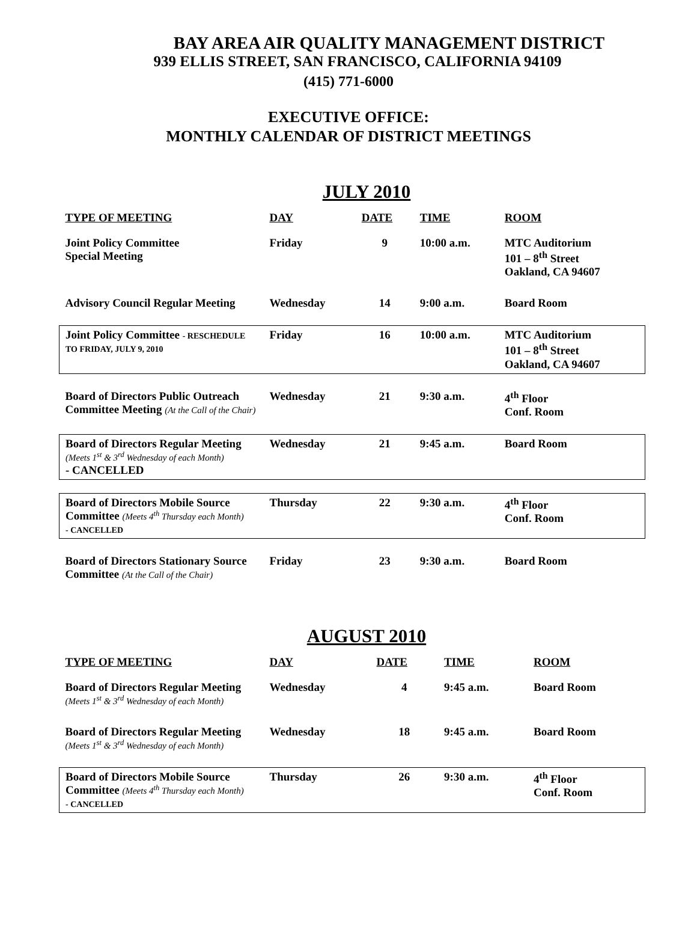BAY AREA AIR QUALITY MANAGEMENT DISTRICT
939 ELLIS STREET, SAN FRANCISCO, CALIFORNIA 94109
(415) 771-6000
EXECUTIVE OFFICE:
MONTHLY CALENDAR OF DISTRICT MEETINGS
JULY 2010
| TYPE OF MEETING | DAY | DATE | TIME | ROOM |
| --- | --- | --- | --- | --- |
| Joint Policy Committee Special Meeting | Friday | 9 | 10:00 a.m. | MTC Auditorium 101 – 8<sup>th</sup> Street Oakland, CA 94607 |
| Advisory Council Regular Meeting | Wednesday | 14 | 9:00 a.m. | Board Room |
| Joint Policy Committee - RESCHEDULE TO FRIDAY, JULY 9, 2010 | Friday | 16 | 10:00 a.m. | MTC Auditorium 101 – 8<sup>th</sup> Street Oakland, CA 94607 |
| Board of Directors Public Outreach Committee Meeting (At the Call of the Chair) | Wednesday | 21 | 9:30 a.m. | 4<sup>th</sup> Floor Conf. Room |
| Board of Directors Regular Meeting (Meets 1<sup>st</sup> & 3<sup>rd</sup> Wednesday of each Month) - CANCELLED | Wednesday | 21 | 9:45 a.m. | Board Room |
| Board of Directors Mobile Source Committee (Meets 4<sup>th</sup> Thursday each Month) - CANCELLED | Thursday | 22 | 9:30 a.m. | 4<sup>th</sup> Floor Conf. Room |
| Board of Directors Stationary Source Committee (At the Call of the Chair) | Friday | 23 | 9:30 a.m. | Board Room |
AUGUST 2010
| TYPE OF MEETING | DAY | DATE | TIME | ROOM |
| --- | --- | --- | --- | --- |
| Board of Directors Regular Meeting (Meets 1<sup>st</sup> & 3<sup>rd</sup> Wednesday of each Month) | Wednesday | 4 | 9:45 a.m. | Board Room |
| Board of Directors Regular Meeting (Meets 1<sup>st</sup> & 3<sup>rd</sup> Wednesday of each Month) | Wednesday | 18 | 9:45 a.m. | Board Room |
| Board of Directors Mobile Source Committee (Meets 4<sup>th</sup> Thursday each Month) - CANCELLED | Thursday | 26 | 9:30 a.m. | 4<sup>th</sup> Floor Conf. Room |